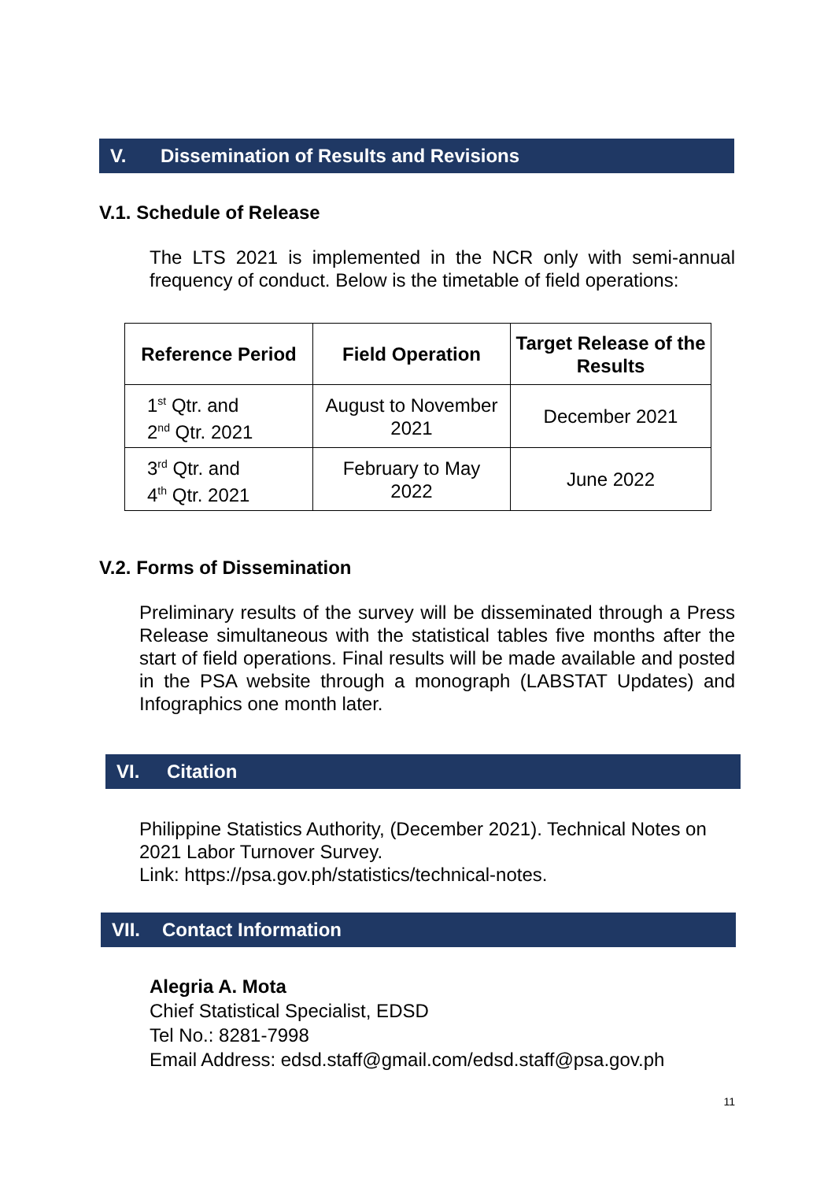V. Dissemination of Results and Revisions
V.1. Schedule of Release
The LTS 2021 is implemented in the NCR only with semi-annual frequency of conduct. Below is the timetable of field operations:
| Reference Period | Field Operation | Target Release of the Results |
| --- | --- | --- |
| 1<sup>st</sup> Qtr. and 2<sup>nd</sup> Qtr. 2021 | August to November 2021 | December 2021 |
| 3<sup>rd</sup> Qtr. and 4<sup>th</sup> Qtr. 2021 | February to May 2022 | June 2022 |
V.2. Forms of Dissemination
Preliminary results of the survey will be disseminated through a Press Release simultaneous with the statistical tables five months after the start of field operations. Final results will be made available and posted in the PSA website through a monograph (LABSTAT Updates) and Infographics one month later.
VI. Citation
Philippine Statistics Authority, (December 2021). Technical Notes on 2021 Labor Turnover Survey.
Link: https://psa.gov.ph/statistics/technical-notes.
VII. Contact Information
Alegria A. Mota
Chief Statistical Specialist, EDSD
Tel No.: 8281-7998
Email Address: edsd.staff@gmail.com/edsd.staff@psa.gov.ph
11